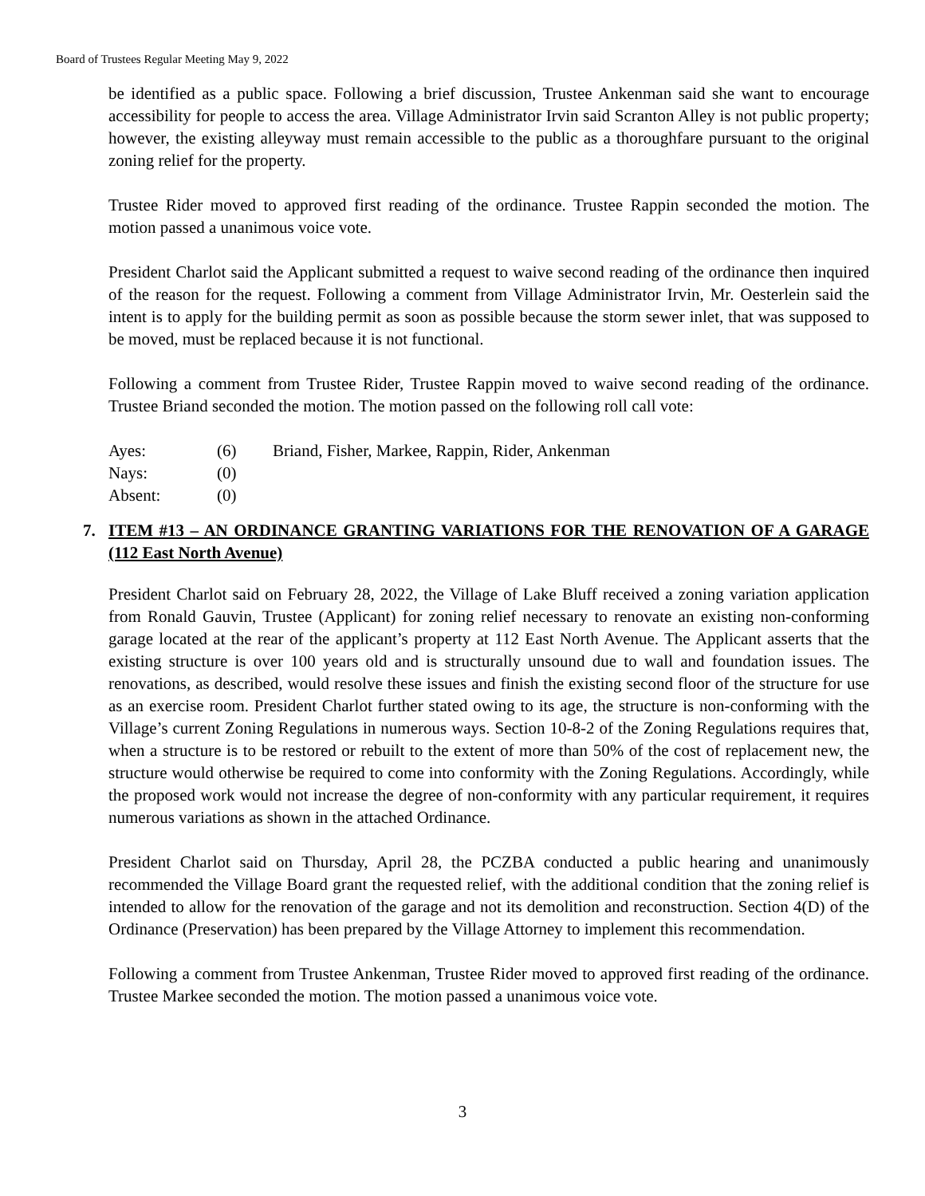Board of Trustees Regular Meeting May 9, 2022
be identified as a public space. Following a brief discussion, Trustee Ankenman said she want to encourage accessibility for people to access the area. Village Administrator Irvin said Scranton Alley is not public property; however, the existing alleyway must remain accessible to the public as a thoroughfare pursuant to the original zoning relief for the property.
Trustee Rider moved to approved first reading of the ordinance. Trustee Rappin seconded the motion. The motion passed a unanimous voice vote.
President Charlot said the Applicant submitted a request to waive second reading of the ordinance then inquired of the reason for the request. Following a comment from Village Administrator Irvin, Mr. Oesterlein said the intent is to apply for the building permit as soon as possible because the storm sewer inlet, that was supposed to be moved, must be replaced because it is not functional.
Following a comment from Trustee Rider, Trustee Rappin moved to waive second reading of the ordinance. Trustee Briand seconded the motion. The motion passed on the following roll call vote:
| Ayes: | (6) | Briand, Fisher, Markee, Rappin, Rider, Ankenman |
| Nays: | (0) | |
| Absent: | (0) | |
7. ITEM #13 – AN ORDINANCE GRANTING VARIATIONS FOR THE RENOVATION OF A GARAGE (112 East North Avenue)
President Charlot said on February 28, 2022, the Village of Lake Bluff received a zoning variation application from Ronald Gauvin, Trustee (Applicant) for zoning relief necessary to renovate an existing non-conforming garage located at the rear of the applicant’s property at 112 East North Avenue. The Applicant asserts that the existing structure is over 100 years old and is structurally unsound due to wall and foundation issues. The renovations, as described, would resolve these issues and finish the existing second floor of the structure for use as an exercise room. President Charlot further stated owing to its age, the structure is non-conforming with the Village’s current Zoning Regulations in numerous ways. Section 10-8-2 of the Zoning Regulations requires that, when a structure is to be restored or rebuilt to the extent of more than 50% of the cost of replacement new, the structure would otherwise be required to come into conformity with the Zoning Regulations. Accordingly, while the proposed work would not increase the degree of non-conformity with any particular requirement, it requires numerous variations as shown in the attached Ordinance.
President Charlot said on Thursday, April 28, the PCZBA conducted a public hearing and unanimously recommended the Village Board grant the requested relief, with the additional condition that the zoning relief is intended to allow for the renovation of the garage and not its demolition and reconstruction. Section 4(D) of the Ordinance (Preservation) has been prepared by the Village Attorney to implement this recommendation.
Following a comment from Trustee Ankenman, Trustee Rider moved to approved first reading of the ordinance. Trustee Markee seconded the motion. The motion passed a unanimous voice vote.
3